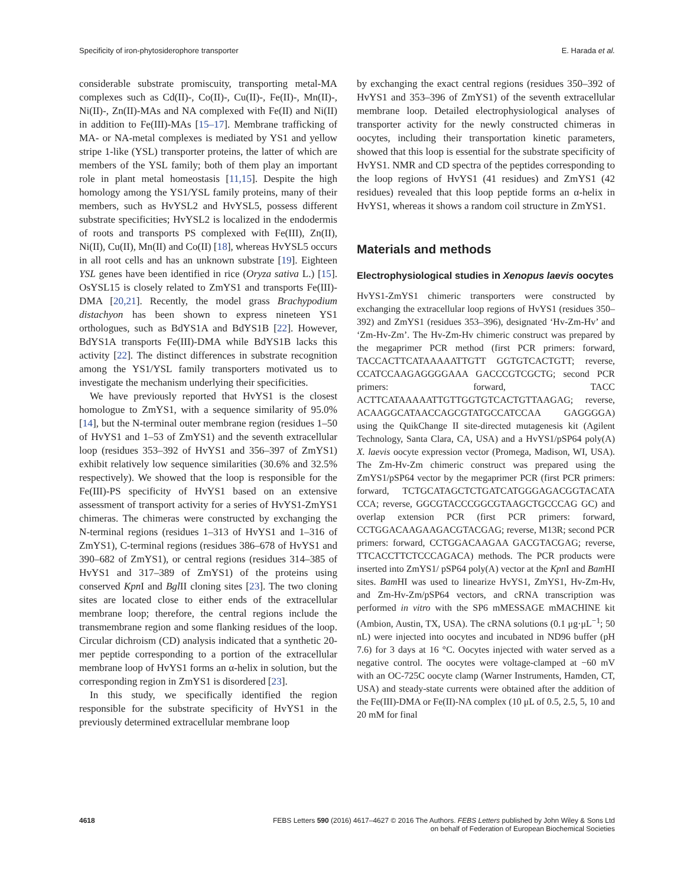Specificity of iron-phytosiderophore transporter E. Harada et al.
considerable substrate promiscuity, transporting metal-MA complexes such as Cd(II)-, Co(II)-, Cu(II)-, Fe(II)-, Mn(II)-, Ni(II)-, Zn(II)-MAs and NA complexed with Fe(II) and Ni(II) in addition to Fe(III)-MAs [15–17]. Membrane trafficking of MA- or NA-metal complexes is mediated by YS1 and yellow stripe 1-like (YSL) transporter proteins, the latter of which are members of the YSL family; both of them play an important role in plant metal homeostasis [11,15]. Despite the high homology among the YS1/YSL family proteins, many of their members, such as HvYSL2 and HvYSL5, possess different substrate specificities; HvYSL2 is localized in the endodermis of roots and transports PS complexed with Fe(III), Zn(II), Ni(II), Cu(II), Mn(II) and Co(II) [18], whereas HvYSL5 occurs in all root cells and has an unknown substrate [19]. Eighteen YSL genes have been identified in rice (Oryza sativa L.) [15]. OsYSL15 is closely related to ZmYS1 and transports Fe(III)-DMA [20,21]. Recently, the model grass Brachypodium distachyon has been shown to express nineteen YS1 orthologues, such as BdYS1A and BdYS1B [22]. However, BdYS1A transports Fe(III)-DMA while BdYS1B lacks this activity [22]. The distinct differences in substrate recognition among the YS1/YSL family transporters motivated us to investigate the mechanism underlying their specificities.
We have previously reported that HvYS1 is the closest homologue to ZmYS1, with a sequence similarity of 95.0% [14], but the N-terminal outer membrane region (residues 1–50 of HvYS1 and 1–53 of ZmYS1) and the seventh extracellular loop (residues 353–392 of HvYS1 and 356–397 of ZmYS1) exhibit relatively low sequence similarities (30.6% and 32.5% respectively). We showed that the loop is responsible for the Fe(III)-PS specificity of HvYS1 based on an extensive assessment of transport activity for a series of HvYS1-ZmYS1 chimeras. The chimeras were constructed by exchanging the N-terminal regions (residues 1–313 of HvYS1 and 1–316 of ZmYS1), C-terminal regions (residues 386–678 of HvYS1 and 390–682 of ZmYS1), or central regions (residues 314–385 of HvYS1 and 317–389 of ZmYS1) of the proteins using conserved Kpn I and Bgl II cloning sites [23]. The two cloning sites are located close to either ends of the extracellular membrane loop; therefore, the central regions include the transmembrane region and some flanking residues of the loop. Circular dichroism (CD) analysis indicated that a synthetic 20-mer peptide corresponding to a portion of the extracellular membrane loop of HvYS1 forms an α-helix in solution, but the corresponding region in ZmYS1 is disordered [23].
In this study, we specifically identified the region responsible for the substrate specificity of HvYS1 in the previously determined extracellular membrane loop
by exchanging the exact central regions (residues 350–392 of HvYS1 and 353–396 of ZmYS1) of the seventh extracellular membrane loop. Detailed electrophysiological analyses of transporter activity for the newly constructed chimeras in oocytes, including their transportation kinetic parameters, showed that this loop is essential for the substrate specificity of HvYS1. NMR and CD spectra of the peptides corresponding to the loop regions of HvYS1 (41 residues) and ZmYS1 (42 residues) revealed that this loop peptide forms an α-helix in HvYS1, whereas it shows a random coil structure in ZmYS1.
Materials and methods
Electrophysiological studies in Xenopus laevis oocytes
HvYS1-ZmYS1 chimeric transporters were constructed by exchanging the extracellular loop regions of HvYS1 (residues 350–392) and ZmYS1 (residues 353–396), designated ‘Hv-Zm-Hv’ and ‘Zm-Hv-Zm’. The Hv-Zm-Hv chimeric construct was prepared by the megaprimer PCR method (first PCR primers: forward, TACCACTTCATAAAAATTGTT GGTGTCACTGTT; reverse, CCATCCAAGAGGGGAAA GACCCGTCGCTG; second PCR primers: forward, TACC ACTTCATAAAAATTGTTGGTGTCACTGTTAAGAG; reverse, ACAAGGCATAACCAGCGTATGCCATCCAA GAGGGGA) using the QuikChange II site-directed mutagenesis kit (Agilent Technology, Santa Clara, CA, USA) and a HvYS1/pSP64 poly(A) X. laevis oocyte expression vector (Promega, Madison, WI, USA). The Zm-Hv-Zm chimeric construct was prepared using the ZmYS1/pSP64 vector by the megaprimer PCR (first PCR primers: forward, TCTGCATAGCTCTGATCATGGGAGACGGTACATA CCA; reverse, GGCGTACCCGGCGTAAGCTGCCCAG GC) and overlap extension PCR (first PCR primers: forward, CCTGGACAAGAAGACGTACGAG; reverse, M13R; second PCR primers: forward, CCTGGACAAGAA GACGTACGAG; reverse, TTCACCTTCTCCCAGACA) methods. The PCR products were inserted into ZmYS1/ pSP64 poly(A) vector at the Kpn I and Bam HI sites. Bam HI was used to linearize HvYS1, ZmYS1, Hv-Zm-Hv, and Zm-Hv-Zm/pSP64 vectors, and cRNA transcription was performed in vitro with the SP6 mMESSAGE mMACHINE kit (Ambion, Austin, TX, USA). The cRNA solutions (0.1 μg·μL<sup>−1</sup>; 50 nL) were injected into oocytes and incubated in ND96 buffer (pH 7.6) for 3 days at 16 °C. Oocytes injected with water served as a negative control. The oocytes were voltage-clamped at −60 mV with an OC-725C oocyte clamp (Warner Instruments, Hamden, CT, USA) and steady-state currents were obtained after the addition of the Fe(III)-DMA or Fe(II)-NA complex (10 μL of 0.5, 2.5, 5, 10 and 20 mM for final
4618 FEBS Letters 590 (2016) 4617–4627 © 2016 The Authors. FEBS Letters published by John Wiley & Sons Ltd
on behalf of Federation of European Biochemical Societies